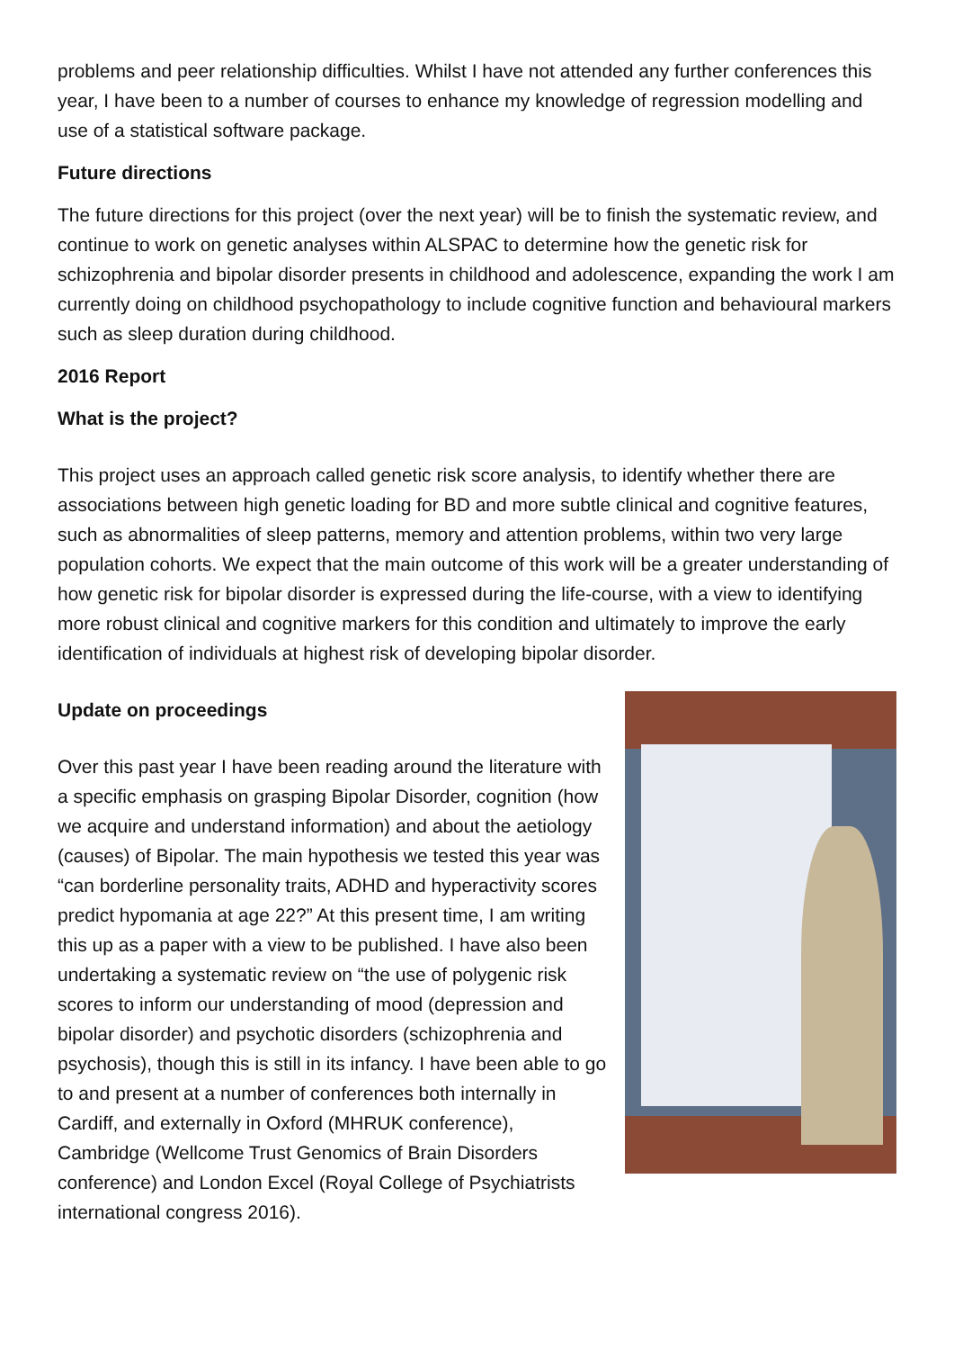problems and peer relationship difficulties. Whilst I have not attended any further conferences this year, I have been to a number of courses to enhance my knowledge of regression modelling and use of a statistical software package.
Future directions
The future directions for this project (over the next year) will be to finish the systematic review, and continue to work on genetic analyses within ALSPAC to determine how the genetic risk for schizophrenia and bipolar disorder presents in childhood and adolescence, expanding the work I am currently doing on childhood psychopathology to include cognitive function and behavioural markers such as sleep duration during childhood.
2016 Report
What is the project?
This project uses an approach called genetic risk score analysis, to identify whether there are associations between high genetic loading for BD and more subtle clinical and cognitive features, such as abnormalities of sleep patterns, memory and attention problems, within two very large population cohorts. We expect that the main outcome of this work will be a greater understanding of how genetic risk for bipolar disorder is expressed during the life-course, with a view to identifying more robust clinical and cognitive markers for this condition and ultimately to improve the early identification of individuals at highest risk of developing bipolar disorder.
Update on proceedings
Over this past year I have been reading around the literature with a specific emphasis on grasping Bipolar Disorder, cognition (how we acquire and understand information) and about the aetiology (causes) of Bipolar. The main hypothesis we tested this year was “can borderline personality traits, ADHD and hyperactivity scores predict hypomania at age 22?” At this present time, I am writing this up as a paper with a view to be published. I have also been undertaking a systematic review on “the use of polygenic risk scores to inform our understanding of mood (depression and bipolar disorder) and psychotic disorders (schizophrenia and psychosis), though this is still in its infancy. I have been able to go to and present at a number of conferences both internally in Cardiff, and externally in Oxford (MHRUK conference), Cambridge (Wellcome Trust Genomics of Brain Disorders conference) and London Excel (Royal College of Psychiatrists international congress 2016).